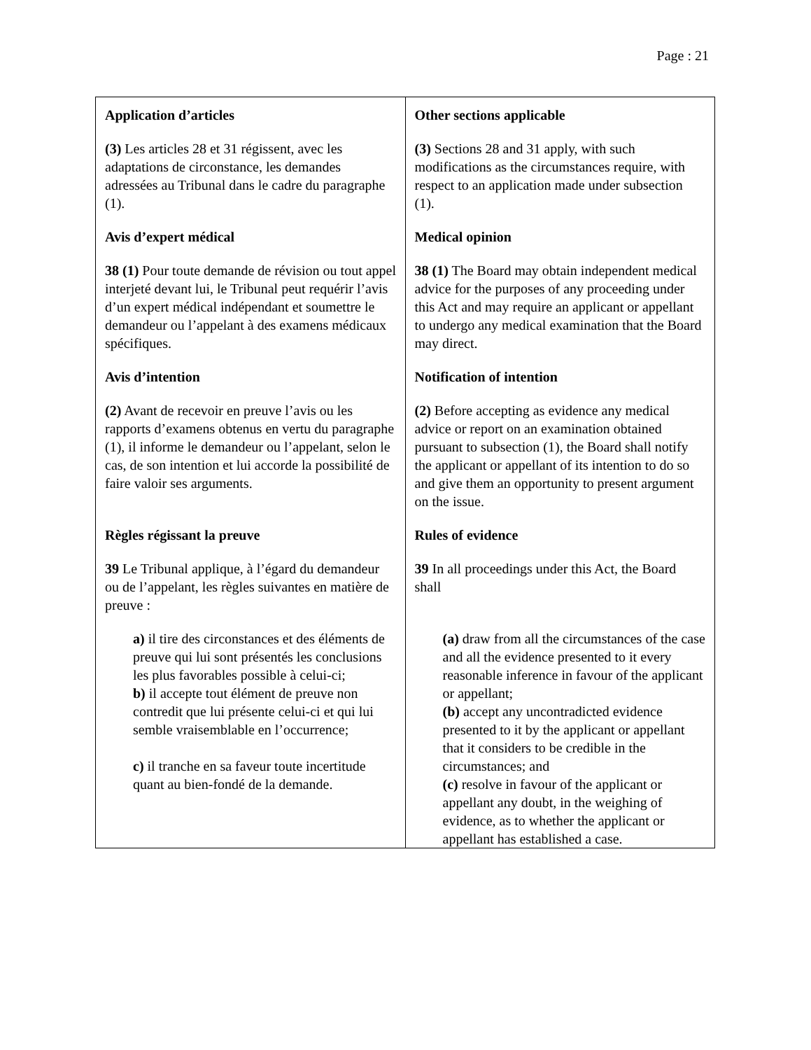Page : 21
| Application d’articles (3) Les articles 28 et 31 régissent, avec les adaptations de circonstance, les demandes adressées au Tribunal dans le cadre du paragraphe (1). Avis d’expert médical 38 (1) Pour toute demande de révision ou tout appel interjeté devant lui, le Tribunal peut requérir l’avis d’un expert médical indépendant et soumettre le demandeur ou l’appelant à des examens médicaux spécifiques. Avis d’intention (2) Avant de recevoir en preuve l’avis ou les rapports d’examens obtenus en vertu du paragraphe (1), il informe le demandeur ou l’appelant, selon le cas, de son intention et lui accorde la possibilité de faire valoir ses arguments. Règles régissant la preuve 39 Le Tribunal applique, à l’égard du demandeur ou de l’appelant, les règles suivantes en matière de preuve : a) il tire des circonstances et des éléments de preuve qui lui sont présentés les conclusions les plus favorables possible à celui-ci; b) il accepte tout élément de preuve non contredit que lui présente celui-ci et qui lui semble vraisemblable en l’occurrence; c) il tranche en sa faveur toute incertitude quant au bien-fondé de la demande. | Other sections applicable (3) Sections 28 and 31 apply, with such modifications as the circumstances require, with respect to an application made under subsection (1). Medical opinion 38 (1) The Board may obtain independent medical advice for the purposes of any proceeding under this Act and may require an applicant or appellant to undergo any medical examination that the Board may direct. Notification of intention (2) Before accepting as evidence any medical advice or report on an examination obtained pursuant to subsection (1), the Board shall notify the applicant or appellant of its intention to do so and give them an opportunity to present argument on the issue. Rules of evidence 39 In all proceedings under this Act, the Board shall (a) draw from all the circumstances of the case and all the evidence presented to it every reasonable inference in favour of the applicant or appellant; (b) accept any uncontradicted evidence presented to it by the applicant or appellant that it considers to be credible in the circumstances; and (c) resolve in favour of the applicant or appellant any doubt, in the weighing of evidence, as to whether the applicant or appellant has established a case. |